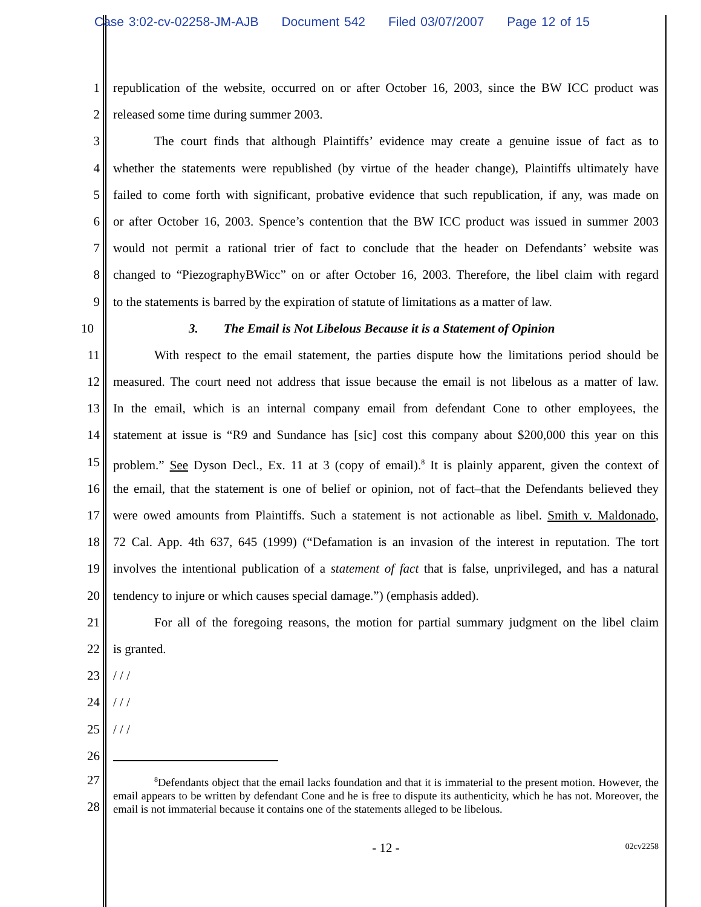Case 3:02-cv-02258-JM-AJB Document 542 Filed 03/07/2007 Page 12 of 15
1 republication of the website, occurred on or after October 16, 2003, since the BW ICC product was
2 released some time during summer 2003.
3 The court finds that although Plaintiffs’ evidence may create a genuine issue of fact as to
4 whether the statements were republished (by virtue of the header change), Plaintiffs ultimately have
5 failed to come forth with significant, probative evidence that such republication, if any, was made on
6 or after October 16, 2003. Spence’s contention that the BW ICC product was issued in summer 2003
7 would not permit a rational trier of fact to conclude that the header on Defendants’ website was
8 changed to “PiezographyBWicc” on or after October 16, 2003. Therefore, the libel claim with regard
9 to the statements is barred by the expiration of statute of limitations as a matter of law.
10 3. The Email is Not Libelous Because it is a Statement of Opinion
11 With respect to the email statement, the parties dispute how the limitations period should be
12 measured. The court need not address that issue because the email is not libelous as a matter of law.
13 In the email, which is an internal company email from defendant Cone to other employees, the
14 statement at issue is “R9 and Sundance has [sic] cost this company about $200,000 this year on this
15 problem.” See Dyson Decl., Ex. 11 at 3 (copy of email).<sup>8</sup> It is plainly apparent, given the context of
16 the email, that the statement is one of belief or opinion, not of fact–that the Defendants believed they
17 were owed amounts from Plaintiffs. Such a statement is not actionable as libel. Smith v. Maldonado,
18 72 Cal. App. 4th 637, 645 (1999) (“Defamation is an invasion of the interest in reputation. The tort
19 involves the intentional publication of a statement of fact that is false, unprivileged, and has a natural
20 tendency to injure or which causes special damage.”) (emphasis added).
21 For all of the foregoing reasons, the motion for partial summary judgment on the libel claim
22 is granted.
23 / / /
24 / / /
25 / / /
26
27
28
<sup>8</sup> Defendants object that the email lacks foundation and that it is immaterial to the present motion. However, the email appears to be written by defendant Cone and he is free to dispute its authenticity, which he has not. Moreover, the email is not immaterial because it contains one of the statements alleged to be libelous.
- 12 -
02cv2258